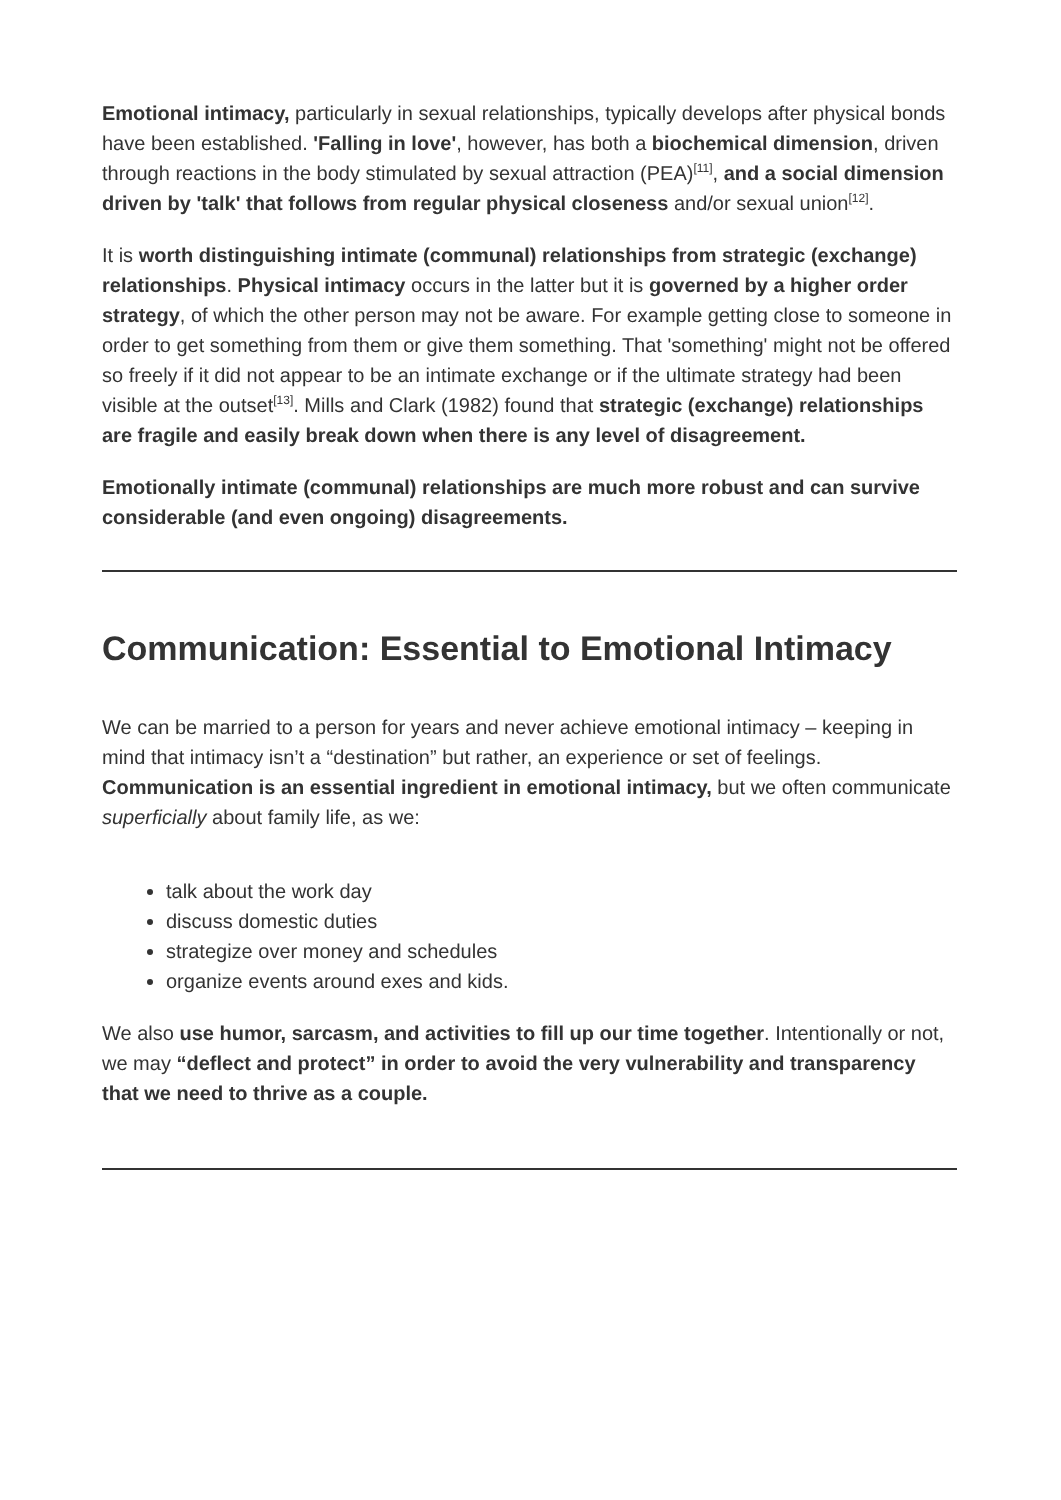Emotional intimacy, particularly in sexual relationships, typically develops after physical bonds have been established. 'Falling in love', however, has both a biochemical dimension, driven through reactions in the body stimulated by sexual attraction (PEA)<sup>[11]</sup>, and a social dimension driven by 'talk' that follows from regular physical closeness and/or sexual union<sup>[12]</sup>.
It is worth distinguishing intimate (communal) relationships from strategic (exchange) relationships. Physical intimacy occurs in the latter but it is governed by a higher order strategy, of which the other person may not be aware. For example getting close to someone in order to get something from them or give them something. That 'something' might not be offered so freely if it did not appear to be an intimate exchange or if the ultimate strategy had been visible at the outset<sup>[13]</sup>. Mills and Clark (1982) found that strategic (exchange) relationships are fragile and easily break down when there is any level of disagreement.
Emotionally intimate (communal) relationships are much more robust and can survive considerable (and even ongoing) disagreements.
Communication: Essential to Emotional Intimacy
We can be married to a person for years and never achieve emotional intimacy – keeping in mind that intimacy isn’t a “destination” but rather, an experience or set of feelings. Communication is an essential ingredient in emotional intimacy, but we often communicate superficially about family life, as we:
talk about the work day
discuss domestic duties
strategize over money and schedules
organize events around exes and kids.
We also use humor, sarcasm, and activities to fill up our time together. Intentionally or not, we may “deflect and protect” in order to avoid the very vulnerability and transparency that we need to thrive as a couple.